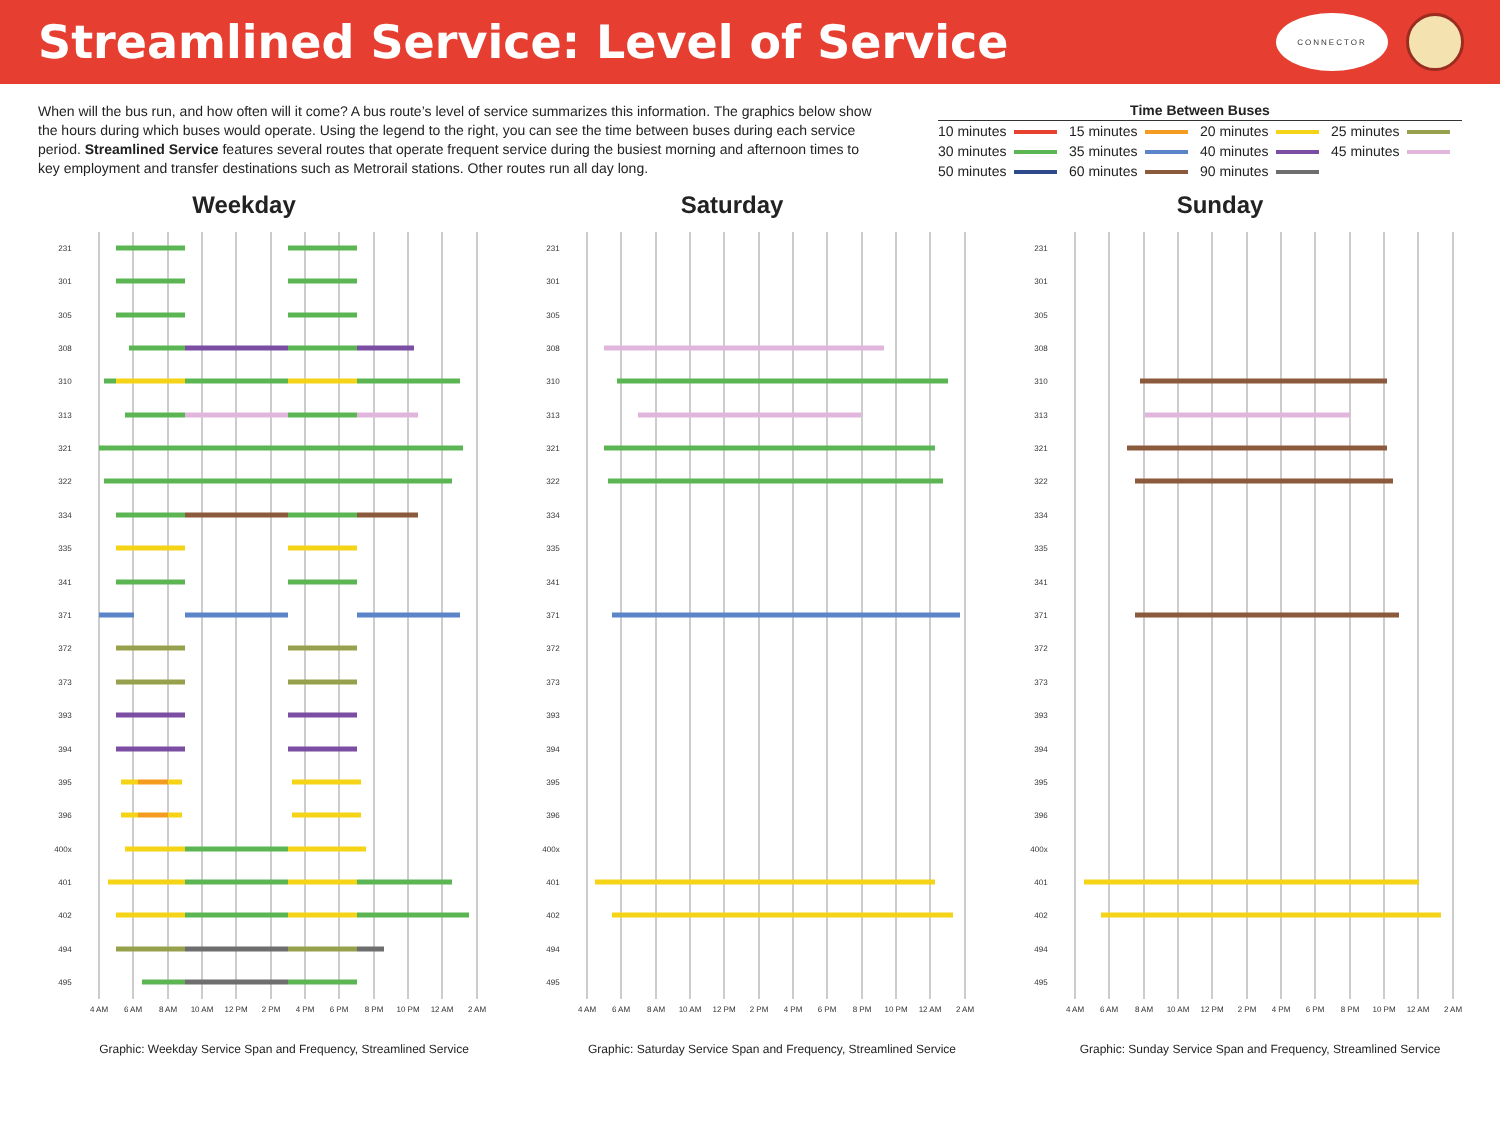Streamlined Service: Level of Service
CONNECTOR
When will the bus run, and how often will it come? A bus route’s level of service summarizes this information. The graphics below show the hours during which buses would operate. Using the legend to the right, you can see the time between buses during each service period. Streamlined Service features several routes that operate frequent service during the busiest morning and afternoon times to key employment and transfer destinations such as Metrorail stations. Other routes run all day long.
Time Between Buses
| 10 minutes | 15 minutes | 20 minutes | 25 minutes |
| 30 minutes | 35 minutes | 40 minutes | 45 minutes |
| 50 minutes | 60 minutes | 90 minutes | |
Weekday
231
301
305
308
310
313
321
322
334
335
341
371
372
373
393
394
395
396
400x
401
402
494
495
4 AM
6 AM
8 AM
10 AM
12 PM
2 PM
4 PM
6 PM
8 PM
10 PM
12 AM
2 AM
Graphic: Weekday Service Span and Frequency, Streamlined Service
Saturday
231
301
305
308
310
313
321
322
334
335
341
371
372
373
393
394
395
396
400x
401
402
494
495
4 AM
6 AM
8 AM
10 AM
12 PM
2 PM
4 PM
6 PM
8 PM
10 PM
12 AM
2 AM
Graphic: Saturday Service Span and Frequency, Streamlined Service
Sunday
231
301
305
308
310
313
321
322
334
335
341
371
372
373
393
394
395
396
400x
401
402
494
495
4 AM
6 AM
8 AM
10 AM
12 PM
2 PM
4 PM
6 PM
8 PM
10 PM
12 AM
2 AM
Graphic: Sunday Service Span and Frequency, Streamlined Service